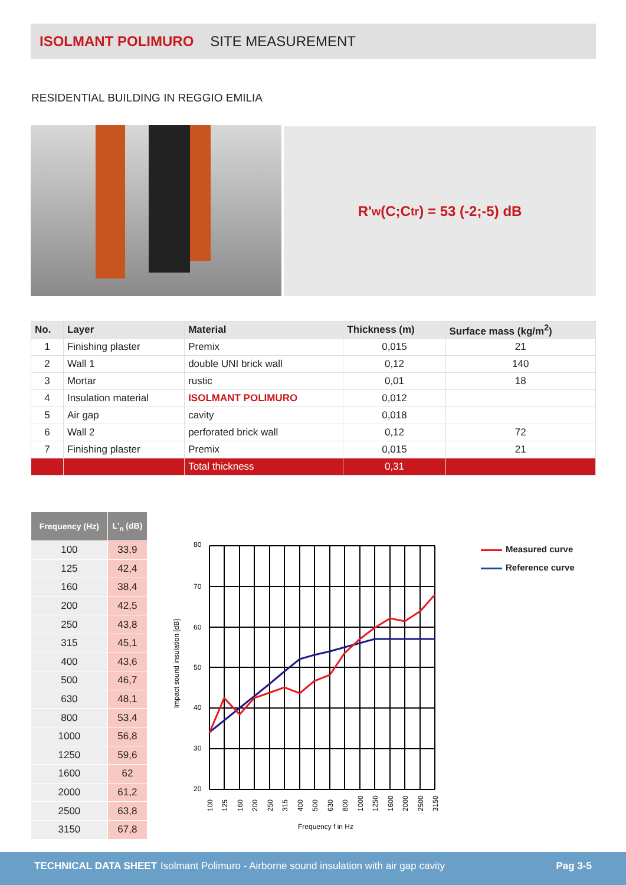ISOLMANT POLIMURO SITE MEASUREMENT
RESIDENTIAL BUILDING IN REGGIO EMILIA
R'<sub>w</sub> (C;C<sub>tr</sub>) = 53 (-2;-5) dB
| No. | Layer | Material | Thickness (m) | Surface mass (kg/m<sup>2</sup>) |
| --- | --- | --- | --- | --- |
| 1 | Finishing plaster | Premix | 0,015 | 21 |
| 2 | Wall 1 | double UNI brick wall | 0,12 | 140 |
| 3 | Mortar | rustic | 0,01 | 18 |
| 4 | Insulation material | ISOLMANT POLIMURO | 0,012 | |
| 5 | Air gap | cavity | 0,018 | |
| 6 | Wall 2 | perforated brick wall | 0,12 | 72 |
| 7 | Finishing plaster | Premix | 0,015 | 21 |
| | | Total thickness | 0,31 | |
| Frequency (Hz) | L'<sub>n</sub> (dB) |
| --- | --- |
| 100 | 33,9 |
| 125 | 42,4 |
| 160 | 38,4 |
| 200 | 42,5 |
| 250 | 43,8 |
| 315 | 45,1 |
| 400 | 43,6 |
| 500 | 46,7 |
| 630 | 48,1 |
| 800 | 53,4 |
| 1000 | 56,8 |
| 1250 | 59,6 |
| 1600 | 62 |
| 2000 | 61,2 |
| 2500 | 63,8 |
| 3150 | 67,8 |
80
70
60
50
40
30
20
Frequency f in Hz
Impact sound insulation [dB]
100
125
160
200
250
315
400
500
630
800
1000
1250
1600
2000
2500
3150
Measured curve
Reference curve
TECHNICAL DATA SHEET Isolmant Polimuro - Airborne sound insulation with air gap cavity Pag 3-5